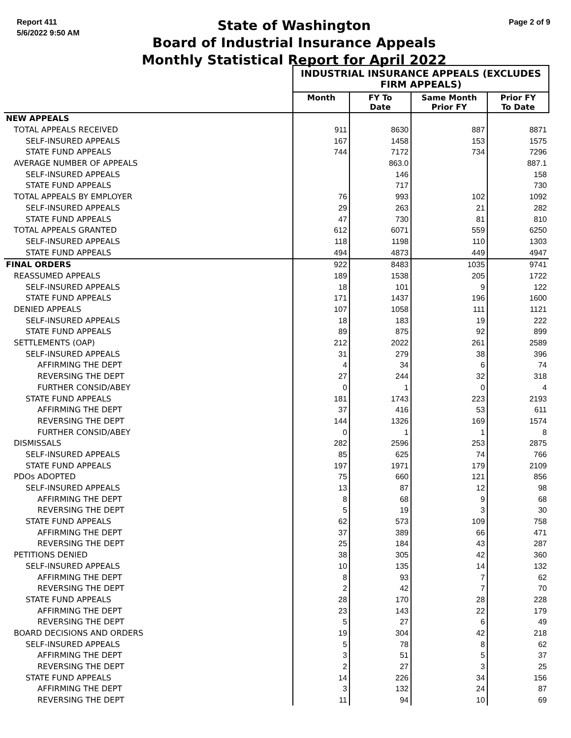Report 411
5/6/2022 9:50 AM
State of Washington
Board of Industrial Insurance Appeals
Monthly Statistical Report for April 2022
Page 2 of 9
| | INDUSTRIAL INSURANCE APPEALS (EXCLUDES FIRM APPEALS) | | | |
| --- | --- | --- | --- | --- |
| | Month | FY To Date | Same Month Prior FY | Prior FY To Date |
| NEW APPEALS | | | | |
| TOTAL APPEALS RECEIVED | 911 | 8630 | 887 | 8871 |
| SELF-INSURED APPEALS | 167 | 1458 | 153 | 1575 |
| STATE FUND APPEALS | 744 | 7172 | 734 | 7296 |
| AVERAGE NUMBER OF APPEALS | | 863.0 | | 887.1 |
| SELF-INSURED APPEALS | | 146 | | 158 |
| STATE FUND APPEALS | | 717 | | 730 |
| TOTAL APPEALS BY EMPLOYER | 76 | 993 | 102 | 1092 |
| SELF-INSURED APPEALS | 29 | 263 | 21 | 282 |
| STATE FUND APPEALS | 47 | 730 | 81 | 810 |
| TOTAL APPEALS GRANTED | 612 | 6071 | 559 | 6250 |
| SELF-INSURED APPEALS | 118 | 1198 | 110 | 1303 |
| STATE FUND APPEALS | 494 | 4873 | 449 | 4947 |
| FINAL ORDERS | 922 | 8483 | 1035 | 9741 |
| REASSUMED APPEALS | 189 | 1538 | 205 | 1722 |
| SELF-INSURED APPEALS | 18 | 101 | 9 | 122 |
| STATE FUND APPEALS | 171 | 1437 | 196 | 1600 |
| DENIED APPEALS | 107 | 1058 | 111 | 1121 |
| SELF-INSURED APPEALS | 18 | 183 | 19 | 222 |
| STATE FUND APPEALS | 89 | 875 | 92 | 899 |
| SETTLEMENTS (OAP) | 212 | 2022 | 261 | 2589 |
| SELF-INSURED APPEALS | 31 | 279 | 38 | 396 |
| AFFIRMING THE DEPT | 4 | 34 | 6 | 74 |
| REVERSING THE DEPT | 27 | 244 | 32 | 318 |
| FURTHER CONSID/ABEY | 0 | 1 | 0 | 4 |
| STATE FUND APPEALS | 181 | 1743 | 223 | 2193 |
| AFFIRMING THE DEPT | 37 | 416 | 53 | 611 |
| REVERSING THE DEPT | 144 | 1326 | 169 | 1574 |
| FURTHER CONSID/ABEY | 0 | 1 | 1 | 8 |
| DISMISSALS | 282 | 2596 | 253 | 2875 |
| SELF-INSURED APPEALS | 85 | 625 | 74 | 766 |
| STATE FUND APPEALS | 197 | 1971 | 179 | 2109 |
| PDOs ADOPTED | 75 | 660 | 121 | 856 |
| SELF-INSURED APPEALS | 13 | 87 | 12 | 98 |
| AFFIRMING THE DEPT | 8 | 68 | 9 | 68 |
| REVERSING THE DEPT | 5 | 19 | 3 | 30 |
| STATE FUND APPEALS | 62 | 573 | 109 | 758 |
| AFFIRMING THE DEPT | 37 | 389 | 66 | 471 |
| REVERSING THE DEPT | 25 | 184 | 43 | 287 |
| PETITIONS DENIED | 38 | 305 | 42 | 360 |
| SELF-INSURED APPEALS | 10 | 135 | 14 | 132 |
| AFFIRMING THE DEPT | 8 | 93 | 7 | 62 |
| REVERSING THE DEPT | 2 | 42 | 7 | 70 |
| STATE FUND APPEALS | 28 | 170 | 28 | 228 |
| AFFIRMING THE DEPT | 23 | 143 | 22 | 179 |
| REVERSING THE DEPT | 5 | 27 | 6 | 49 |
| BOARD DECISIONS AND ORDERS | 19 | 304 | 42 | 218 |
| SELF-INSURED APPEALS | 5 | 78 | 8 | 62 |
| AFFIRMING THE DEPT | 3 | 51 | 5 | 37 |
| REVERSING THE DEPT | 2 | 27 | 3 | 25 |
| STATE FUND APPEALS | 14 | 226 | 34 | 156 |
| AFFIRMING THE DEPT | 3 | 132 | 24 | 87 |
| REVERSING THE DEPT | 11 | 94 | 10 | 69 |